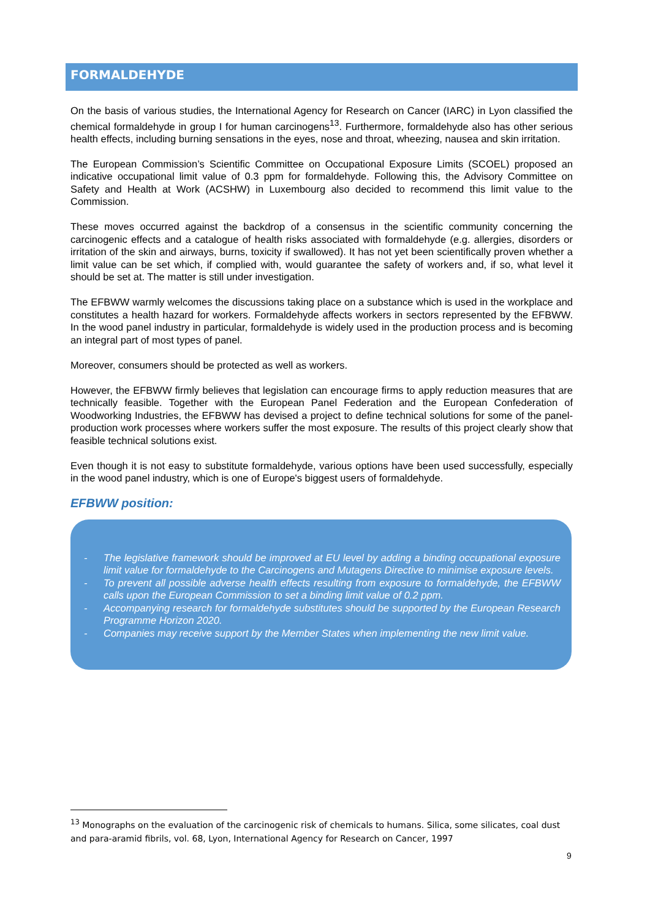FORMALDEHYDE
On the basis of various studies, the International Agency for Research on Cancer (IARC) in Lyon classified the chemical formaldehyde in group I for human carcinogens<sup>13</sup>. Furthermore, formaldehyde also has other serious health effects, including burning sensations in the eyes, nose and throat, wheezing, nausea and skin irritation.
The European Commission’s Scientific Committee on Occupational Exposure Limits (SCOEL) proposed an indicative occupational limit value of 0.3 ppm for formaldehyde. Following this, the Advisory Committee on Safety and Health at Work (ACSHW) in Luxembourg also decided to recommend this limit value to the Commission.
These moves occurred against the backdrop of a consensus in the scientific community concerning the carcinogenic effects and a catalogue of health risks associated with formaldehyde (e.g. allergies, disorders or irritation of the skin and airways, burns, toxicity if swallowed). It has not yet been scientifically proven whether a limit value can be set which, if complied with, would guarantee the safety of workers and, if so, what level it should be set at. The matter is still under investigation.
The EFBWW warmly welcomes the discussions taking place on a substance which is used in the workplace and constitutes a health hazard for workers. Formaldehyde affects workers in sectors represented by the EFBWW. In the wood panel industry in particular, formaldehyde is widely used in the production process and is becoming an integral part of most types of panel.
Moreover, consumers should be protected as well as workers.
However, the EFBWW firmly believes that legislation can encourage firms to apply reduction measures that are technically feasible. Together with the European Panel Federation and the European Confederation of Woodworking Industries, the EFBWW has devised a project to define technical solutions for some of the panel-production work processes where workers suffer the most exposure. The results of this project clearly show that feasible technical solutions exist.
Even though it is not easy to substitute formaldehyde, various options have been used successfully, especially in the wood panel industry, which is one of Europe's biggest users of formaldehyde.
EFBWW position:
- The legislative framework should be improved at EU level by adding a binding occupational exposure limit value for formaldehyde to the Carcinogens and Mutagens Directive to minimise exposure levels.
- To prevent all possible adverse health effects resulting from exposure to formaldehyde, the EFBWW calls upon the European Commission to set a binding limit value of 0.2 ppm.
- Accompanying research for formaldehyde substitutes should be supported by the European Research Programme Horizon 2020.
- Companies may receive support by the Member States when implementing the new limit value.
<sup>13</sup> Monographs on the evaluation of the carcinogenic risk of chemicals to humans. Silica, some silicates, coal dust and para-aramid fibrils, vol. 68, Lyon, International Agency for Research on Cancer, 1997
9